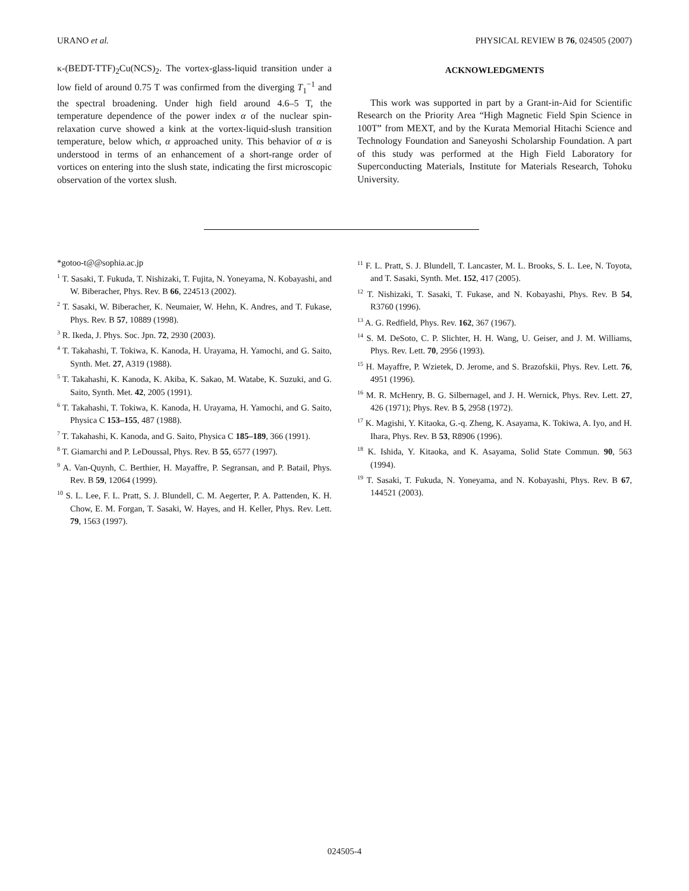URANO et al. PHYSICAL REVIEW B 76, 024505 (2007)
κ-(BEDT-TTF)<sub>2</sub>Cu(NCS)<sub>2</sub>. The vortex-glass-liquid transition under a low field of around 0.75 T was confirmed from the diverging T<sub>1</sub><sup>−1</sup> and the spectral broadening. Under high field around 4.6–5 T, the temperature dependence of the power index α of the nuclear spin-relaxation curve showed a kink at the vortex-liquid-slush transition temperature, below which, α approached unity. This behavior of α is understood in terms of an enhancement of a short-range order of vortices on entering into the slush state, indicating the first microscopic observation of the vortex slush.
ACKNOWLEDGMENTS
This work was supported in part by a Grant-in-Aid for Scientific Research on the Priority Area “High Magnetic Field Spin Science in 100T” from MEXT, and by the Kurata Memorial Hitachi Science and Technology Foundation and Saneyoshi Scholarship Foundation. A part of this study was performed at the High Field Laboratory for Superconducting Materials, Institute for Materials Research, Tohoku University.
*gotoo-t@@sophia.ac.jp
<sup>1</sup> T. Sasaki, T. Fukuda, T. Nishizaki, T. Fujita, N. Yoneyama, N. Kobayashi, and W. Biberacher, Phys. Rev. B 66, 224513 (2002).
<sup>2</sup> T. Sasaki, W. Biberacher, K. Neumaier, W. Hehn, K. Andres, and T. Fukase, Phys. Rev. B 57, 10889 (1998).
<sup>3</sup> R. Ikeda, J. Phys. Soc. Jpn. 72, 2930 (2003).
<sup>4</sup> T. Takahashi, T. Tokiwa, K. Kanoda, H. Urayama, H. Yamochi, and G. Saito, Synth. Met. 27, A319 (1988).
<sup>5</sup> T. Takahashi, K. Kanoda, K. Akiba, K. Sakao, M. Watabe, K. Suzuki, and G. Saito, Synth. Met. 42, 2005 (1991).
<sup>6</sup> T. Takahashi, T. Tokiwa, K. Kanoda, H. Urayama, H. Yamochi, and G. Saito, Physica C 153–155, 487 (1988).
<sup>7</sup> T. Takahashi, K. Kanoda, and G. Saito, Physica C 185–189, 366 (1991).
<sup>8</sup> T. Giamarchi and P. LeDoussal, Phys. Rev. B 55, 6577 (1997).
<sup>9</sup> A. Van-Quynh, C. Berthier, H. Mayaffre, P. Segransan, and P. Batail, Phys. Rev. B 59, 12064 (1999).
<sup>10</sup> S. L. Lee, F. L. Pratt, S. J. Blundell, C. M. Aegerter, P. A. Pattenden, K. H. Chow, E. M. Forgan, T. Sasaki, W. Hayes, and H. Keller, Phys. Rev. Lett. 79, 1563 (1997).
<sup>11</sup> F. L. Pratt, S. J. Blundell, T. Lancaster, M. L. Brooks, S. L. Lee, N. Toyota, and T. Sasaki, Synth. Met. 152, 417 (2005).
<sup>12</sup> T. Nishizaki, T. Sasaki, T. Fukase, and N. Kobayashi, Phys. Rev. B 54, R3760 (1996).
<sup>13</sup> A. G. Redfield, Phys. Rev. 162, 367 (1967).
<sup>14</sup> S. M. DeSoto, C. P. Slichter, H. H. Wang, U. Geiser, and J. M. Williams, Phys. Rev. Lett. 70, 2956 (1993).
<sup>15</sup> H. Mayaffre, P. Wzietek, D. Jerome, and S. Brazofskii, Phys. Rev. Lett. 76, 4951 (1996).
<sup>16</sup> M. R. McHenry, B. G. Silbernagel, and J. H. Wernick, Phys. Rev. Lett. 27, 426 (1971); Phys. Rev. B 5, 2958 (1972).
<sup>17</sup> K. Magishi, Y. Kitaoka, G.-q. Zheng, K. Asayama, K. Tokiwa, A. Iyo, and H. Ihara, Phys. Rev. B 53, R8906 (1996).
<sup>18</sup> K. Ishida, Y. Kitaoka, and K. Asayama, Solid State Commun. 90, 563 (1994).
<sup>19</sup> T. Sasaki, T. Fukuda, N. Yoneyama, and N. Kobayashi, Phys. Rev. B 67, 144521 (2003).
024505-4